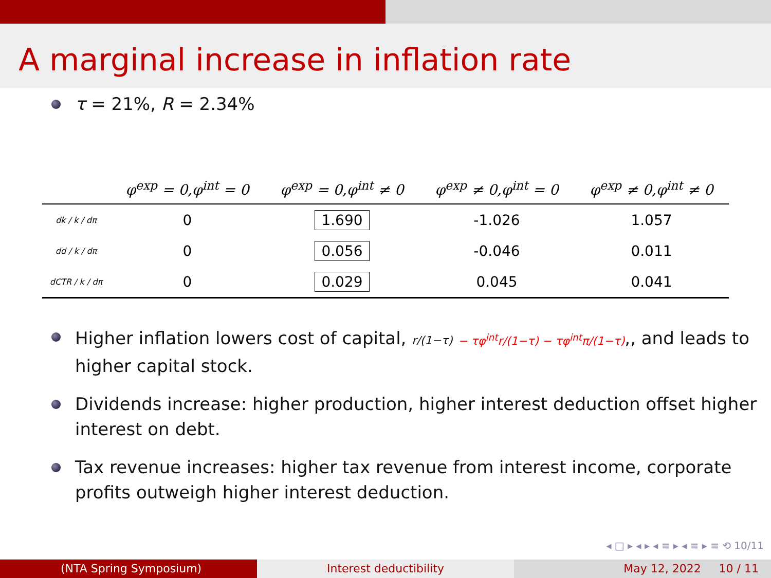A marginal increase in inflation rate
τ = 21%, R = 2.34%
| | φ<sup>exp</sup> = 0,φ<sup>int</sup> = 0 | φ<sup>exp</sup> = 0,φ<sup>int</sup> ≠ 0 | φ<sup>exp</sup> ≠ 0,φ<sup>int</sup> = 0 | φ<sup>exp</sup> ≠ 0,φ<sup>int</sup> ≠ 0 |
| --- | --- | --- | --- | --- |
| dk / k / dπ | 0 | 1.690 | -1.026 | 1.057 |
| dd / k / dπ | 0 | 0.056 | -0.046 | 0.011 |
| dCTR / k / dπ | 0 | 0.029 | 0.045 | 0.041 |
Higher inflation lowers cost of capital, r/(1−τ) − τφ<sup>int</sup>r/(1−τ) − τφ<sup>int</sup>π/(1−τ),, and leads to higher capital stock.
Dividends increase: higher production, higher interest deduction offset higher interest on debt.
Tax revenue increases: higher tax revenue from interest income, corporate profits outweigh higher interest deduction.
◂ □ ▸ ◂ ▸ ◂ ≡ ▸ ◂ ≡ ▸ ≡ ⟲ 10/11
(NTA Spring Symposium) Interest deductibility May 12, 2022 10 / 11